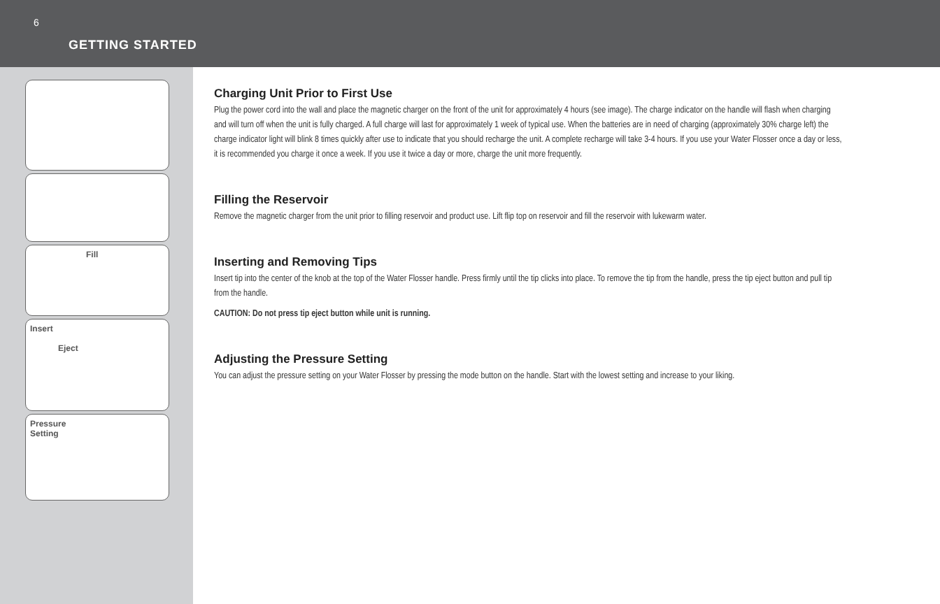6
GETTING STARTED
Fill
Insert
Eject
Pressure
Setting
Charging Unit Prior to First Use
Plug the power cord into the wall and place the magnetic charger on the front of the unit for approximately 4 hours (see image). The charge indicator on the handle will flash when charging and will turn off when the unit is fully charged. A full charge will last for approximately 1 week of typical use. When the batteries are in need of charging (approximately 30% charge left) the charge indicator light will blink 8 times quickly after use to indicate that you should recharge the unit. A complete recharge will take 3-4 hours. If you use your Water Flosser once a day or less, it is recommended you charge it once a week. If you use it twice a day or more, charge the unit more frequently.
Filling the Reservoir
Remove the magnetic charger from the unit prior to filling reservoir and product use. Lift flip top on reservoir and fill the reservoir with lukewarm water.
Inserting and Removing Tips
Insert tip into the center of the knob at the top of the Water Flosser handle. Press firmly until the tip clicks into place. To remove the tip from the handle, press the tip eject button and pull tip from the handle.
CAUTION: Do not press tip eject button while unit is running.
Adjusting the Pressure Setting
You can adjust the pressure setting on your Water Flosser by pressing the mode button on the handle. Start with the lowest setting and increase to your liking.